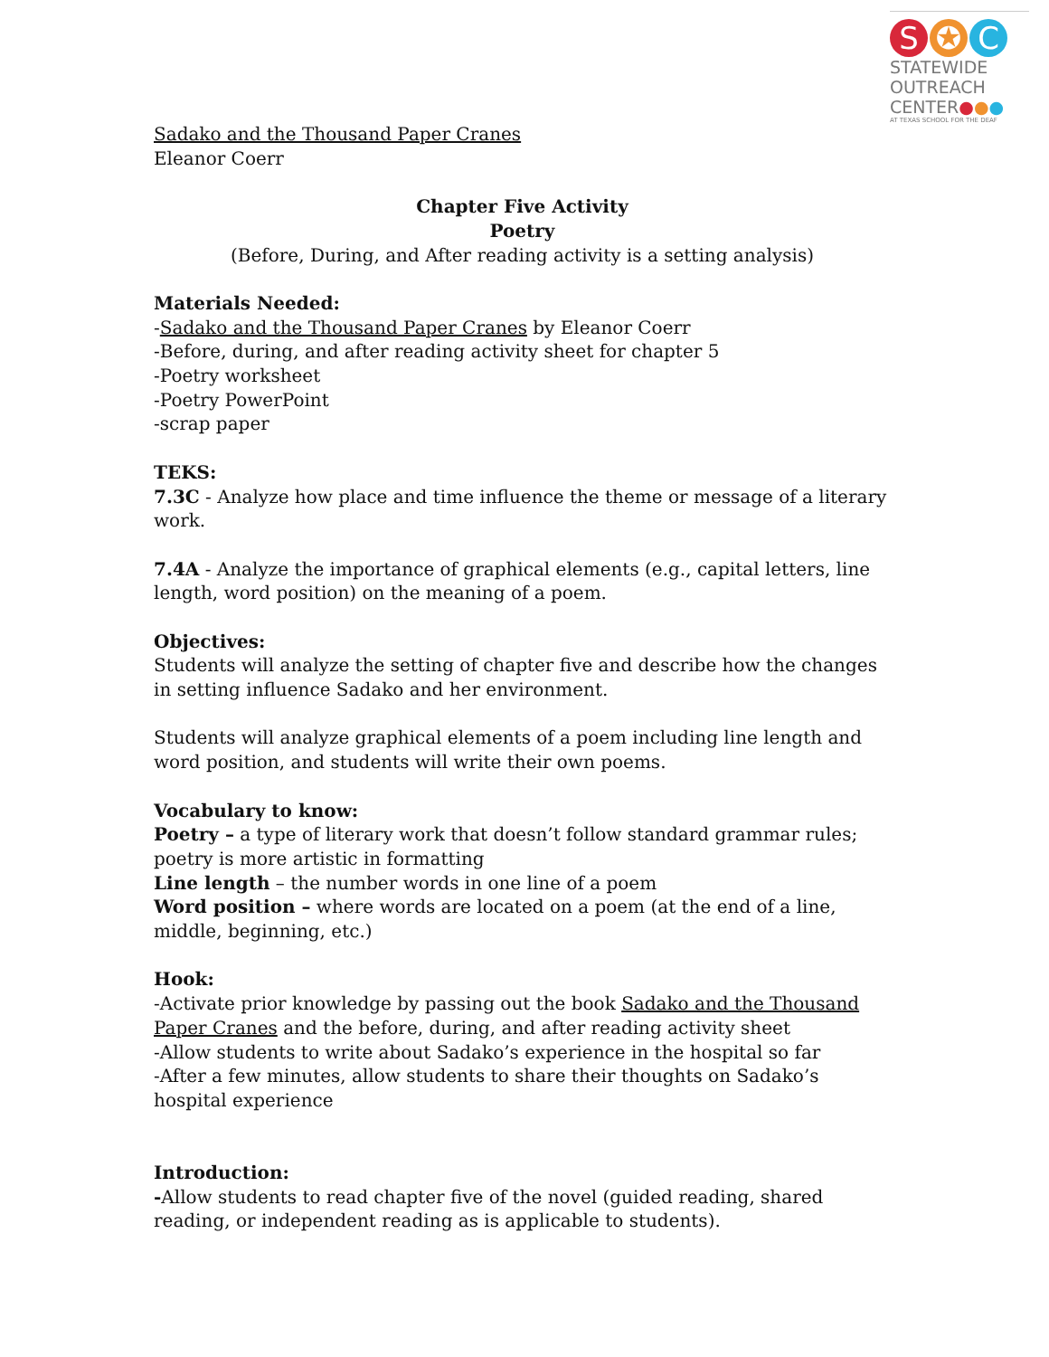S ✪ C
STATEWIDE
OUTREACH
CENTER●●●
AT TEXAS SCHOOL FOR THE DEAF
Sadako and the Thousand Paper Cranes
Eleanor Coerr
Chapter Five Activity
Poetry
(Before, During, and After reading activity is a setting analysis)
Materials Needed:
-Sadako and the Thousand Paper Cranes by Eleanor Coerr
-Before, during, and after reading activity sheet for chapter 5
-Poetry worksheet
-Poetry PowerPoint
-scrap paper
TEKS:
7.3C - Analyze how place and time influence the theme or message of a literary work.
7.4A - Analyze the importance of graphical elements (e.g., capital letters, line length, word position) on the meaning of a poem.
Objectives:
Students will analyze the setting of chapter five and describe how the changes in setting influence Sadako and her environment.
Students will analyze graphical elements of a poem including line length and word position, and students will write their own poems.
Vocabulary to know:
Poetry – a type of literary work that doesn’t follow standard grammar rules; poetry is more artistic in formatting
Line length – the number words in one line of a poem
Word position – where words are located on a poem (at the end of a line, middle, beginning, etc.)
Hook:
-Activate prior knowledge by passing out the book Sadako and the Thousand Paper Cranes and the before, during, and after reading activity sheet
-Allow students to write about Sadako’s experience in the hospital so far
-After a few minutes, allow students to share their thoughts on Sadako’s hospital experience
Introduction:
-Allow students to read chapter five of the novel (guided reading, shared reading, or independent reading as is applicable to students).